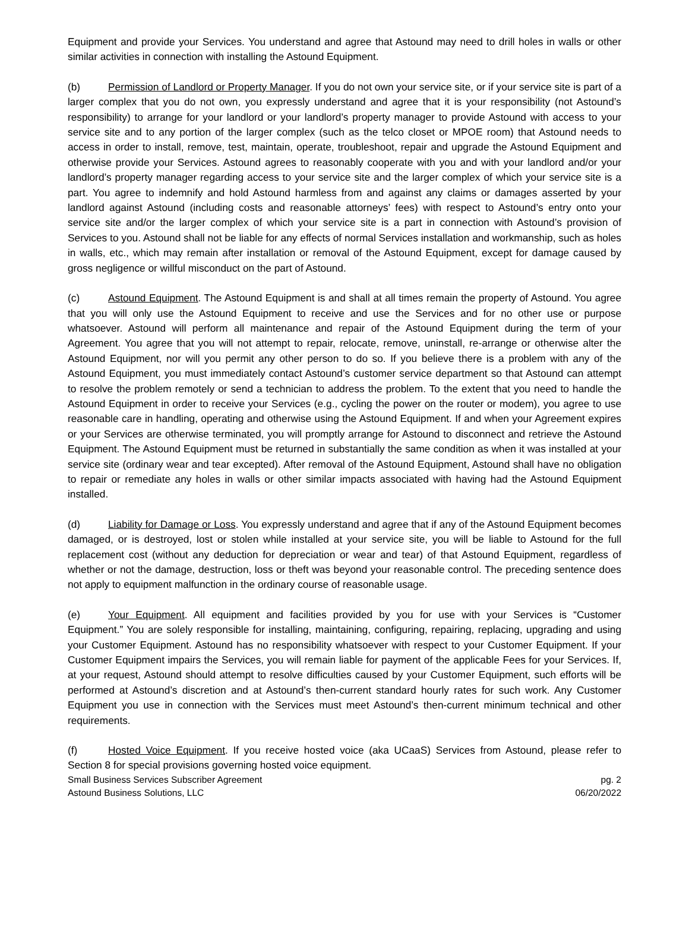Equipment and provide your Services. You understand and agree that Astound may need to drill holes in walls or other similar activities in connection with installing the Astound Equipment.
(b) Permission of Landlord or Property Manager. If you do not own your service site, or if your service site is part of a larger complex that you do not own, you expressly understand and agree that it is your responsibility (not Astound’s responsibility) to arrange for your landlord or your landlord’s property manager to provide Astound with access to your service site and to any portion of the larger complex (such as the telco closet or MPOE room) that Astound needs to access in order to install, remove, test, maintain, operate, troubleshoot, repair and upgrade the Astound Equipment and otherwise provide your Services. Astound agrees to reasonably cooperate with you and with your landlord and/or your landlord’s property manager regarding access to your service site and the larger complex of which your service site is a part. You agree to indemnify and hold Astound harmless from and against any claims or damages asserted by your landlord against Astound (including costs and reasonable attorneys’ fees) with respect to Astound’s entry onto your service site and/or the larger complex of which your service site is a part in connection with Astound’s provision of Services to you. Astound shall not be liable for any effects of normal Services installation and workmanship, such as holes in walls, etc., which may remain after installation or removal of the Astound Equipment, except for damage caused by gross negligence or willful misconduct on the part of Astound.
(c) Astound Equipment. The Astound Equipment is and shall at all times remain the property of Astound. You agree that you will only use the Astound Equipment to receive and use the Services and for no other use or purpose whatsoever. Astound will perform all maintenance and repair of the Astound Equipment during the term of your Agreement. You agree that you will not attempt to repair, relocate, remove, uninstall, re-arrange or otherwise alter the Astound Equipment, nor will you permit any other person to do so. If you believe there is a problem with any of the Astound Equipment, you must immediately contact Astound’s customer service department so that Astound can attempt to resolve the problem remotely or send a technician to address the problem. To the extent that you need to handle the Astound Equipment in order to receive your Services (e.g., cycling the power on the router or modem), you agree to use reasonable care in handling, operating and otherwise using the Astound Equipment. If and when your Agreement expires or your Services are otherwise terminated, you will promptly arrange for Astound to disconnect and retrieve the Astound Equipment. The Astound Equipment must be returned in substantially the same condition as when it was installed at your service site (ordinary wear and tear excepted). After removal of the Astound Equipment, Astound shall have no obligation to repair or remediate any holes in walls or other similar impacts associated with having had the Astound Equipment installed.
(d) Liability for Damage or Loss. You expressly understand and agree that if any of the Astound Equipment becomes damaged, or is destroyed, lost or stolen while installed at your service site, you will be liable to Astound for the full replacement cost (without any deduction for depreciation or wear and tear) of that Astound Equipment, regardless of whether or not the damage, destruction, loss or theft was beyond your reasonable control. The preceding sentence does not apply to equipment malfunction in the ordinary course of reasonable usage.
(e) Your Equipment. All equipment and facilities provided by you for use with your Services is “Customer Equipment.” You are solely responsible for installing, maintaining, configuring, repairing, replacing, upgrading and using your Customer Equipment. Astound has no responsibility whatsoever with respect to your Customer Equipment. If your Customer Equipment impairs the Services, you will remain liable for payment of the applicable Fees for your Services. If, at your request, Astound should attempt to resolve difficulties caused by your Customer Equipment, such efforts will be performed at Astound’s discretion and at Astound’s then-current standard hourly rates for such work. Any Customer Equipment you use in connection with the Services must meet Astound’s then-current minimum technical and other requirements.
(f) Hosted Voice Equipment. If you receive hosted voice (aka UCaaS) Services from Astound, please refer to Section 8 for special provisions governing hosted voice equipment.
Small Business Services Subscriber Agreement
Astound Business Solutions, LLC
pg. 2
06/20/2022